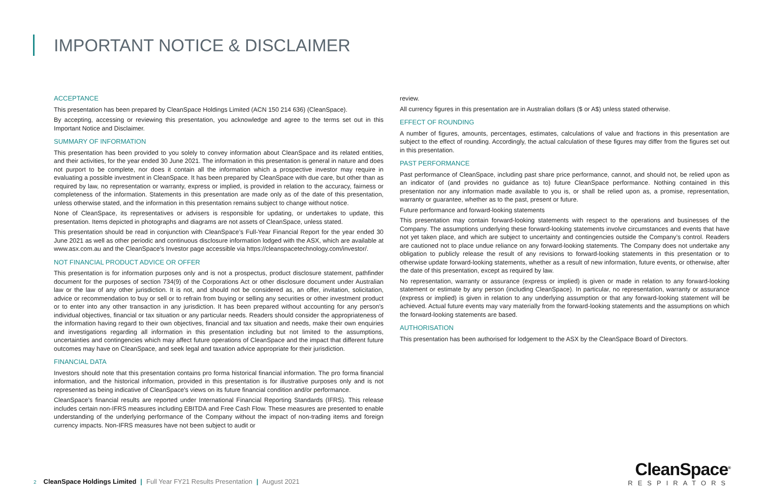IMPORTANT NOTICE & DISCLAIMER
ACCEPTANCE
This presentation has been prepared by CleanSpace Holdings Limited (ACN 150 214 636) (CleanSpace).
By accepting, accessing or reviewing this presentation, you acknowledge and agree to the terms set out in this Important Notice and Disclaimer.
SUMMARY OF INFORMATION
This presentation has been provided to you solely to convey information about CleanSpace and its related entities, and their activities, for the year ended 30 June 2021. The information in this presentation is general in nature and does not purport to be complete, nor does it contain all the information which a prospective investor may require in evaluating a possible investment in CleanSpace. It has been prepared by CleanSpace with due care, but other than as required by law, no representation or warranty, express or implied, is provided in relation to the accuracy, fairness or completeness of the information. Statements in this presentation are made only as of the date of this presentation, unless otherwise stated, and the information in this presentation remains subject to change without notice.
None of CleanSpace, its representatives or advisers is responsible for updating, or undertakes to update, this presentation. Items depicted in photographs and diagrams are not assets of CleanSpace, unless stated.
This presentation should be read in conjunction with CleanSpace’s Full-Year Financial Report for the year ended 30 June 2021 as well as other periodic and continuous disclosure information lodged with the ASX, which are available at www.asx.com.au and the CleanSpace's Investor page accessible via https://cleanspacetechnology.com/investor/.
NOT FINANCIAL PRODUCT ADVICE OR OFFER
This presentation is for information purposes only and is not a prospectus, product disclosure statement, pathfinder document for the purposes of section 734(9) of the Corporations Act or other disclosure document under Australian law or the law of any other jurisdiction. It is not, and should not be considered as, an offer, invitation, solicitation, advice or recommendation to buy or sell or to refrain from buying or selling any securities or other investment product or to enter into any other transaction in any jurisdiction. It has been prepared without accounting for any person's individual objectives, financial or tax situation or any particular needs. Readers should consider the appropriateness of the information having regard to their own objectives, financial and tax situation and needs, make their own enquiries and investigations regarding all information in this presentation including but not limited to the assumptions, uncertainties and contingencies which may affect future operations of CleanSpace and the impact that different future outcomes may have on CleanSpace, and seek legal and taxation advice appropriate for their jurisdiction.
FINANCIAL DATA
Investors should note that this presentation contains pro forma historical financial information. The pro forma financial information, and the historical information, provided in this presentation is for illustrative purposes only and is not represented as being indicative of CleanSpace's views on its future financial condition and/or performance.
CleanSpace’s financial results are reported under International Financial Reporting Standards (IFRS). This release includes certain non-IFRS measures including EBITDA and Free Cash Flow. These measures are presented to enable understanding of the underlying performance of the Company without the impact of non-trading items and foreign currency impacts. Non-IFRS measures have not been subject to audit or
review.
All currency figures in this presentation are in Australian dollars ($ or A$) unless stated otherwise.
EFFECT OF ROUNDING
A number of figures, amounts, percentages, estimates, calculations of value and fractions in this presentation are subject to the effect of rounding. Accordingly, the actual calculation of these figures may differ from the figures set out in this presentation.
PAST PERFORMANCE
Past performance of CleanSpace, including past share price performance, cannot, and should not, be relied upon as an indicator of (and provides no guidance as to) future CleanSpace performance. Nothing contained in this presentation nor any information made available to you is, or shall be relied upon as, a promise, representation, warranty or guarantee, whether as to the past, present or future.
Future performance and forward-looking statements
This presentation may contain forward-looking statements with respect to the operations and businesses of the Company. The assumptions underlying these forward-looking statements involve circumstances and events that have not yet taken place, and which are subject to uncertainty and contingencies outside the Company’s control. Readers are cautioned not to place undue reliance on any forward-looking statements. The Company does not undertake any obligation to publicly release the result of any revisions to forward-looking statements in this presentation or to otherwise update forward-looking statements, whether as a result of new information, future events, or otherwise, after the date of this presentation, except as required by law.
No representation, warranty or assurance (express or implied) is given or made in relation to any forward-looking statement or estimate by any person (including CleanSpace). In particular, no representation, warranty or assurance (express or implied) is given in relation to any underlying assumption or that any forward-looking statement will be achieved. Actual future events may vary materially from the forward-looking statements and the assumptions on which the forward-looking statements are based.
AUTHORISATION
This presentation has been authorised for lodgement to the ASX by the CleanSpace Board of Directors.
2 CleanSpace Holdings Limited | Full Year FY21 Results Presentation | August 2021
CleanSpace<sup>®</sup>
RESPIRATORS